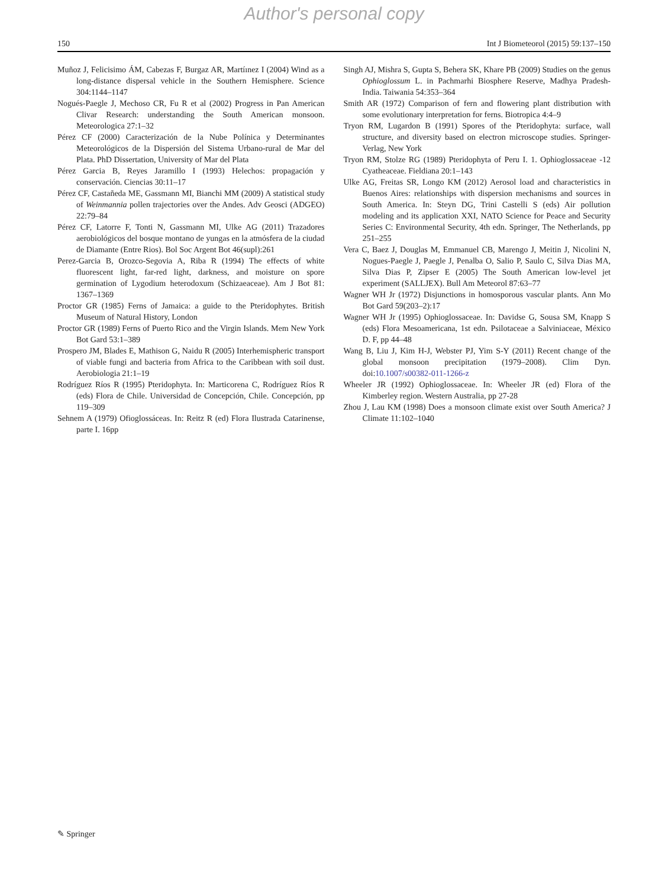Author's personal copy
150 Int J Biometeorol (2015) 59:137–150
Muñoz J, Felicisimo ÁM, Cabezas F, Burgaz AR, Martíınez I (2004) Wind as a long-distance dispersal vehicle in the Southern Hemisphere. Science 304:1144–1147
Nogués-Paegle J, Mechoso CR, Fu R et al (2002) Progress in Pan American Clivar Research: understanding the South American monsoon. Meteorologica 27:1–32
Pérez CF (2000) Caracterización de la Nube Polínica y Determinantes Meteorológicos de la Dispersión del Sistema Urbano-rural de Mar del Plata. PhD Dissertation, University of Mar del Plata
Pérez Garcia B, Reyes Jaramillo I (1993) Helechos: propagación y conservación. Ciencias 30:11–17
Pérez CF, Castañeda ME, Gassmann MI, Bianchi MM (2009) A statistical study of Weinmannia pollen trajectories over the Andes. Adv Geosci (ADGEO) 22:79–84
Pérez CF, Latorre F, Tonti N, Gassmann MI, Ulke AG (2011) Trazadores aerobiológicos del bosque montano de yungas en la atmósfera de la ciudad de Diamante (Entre Rios). Bol Soc Argent Bot 46(supl):261
Perez-Garcia B, Orozco-Segovia A, Riba R (1994) The effects of white fluorescent light, far-red light, darkness, and moisture on spore germination of Lygodium heterodoxum (Schizaeaceae). Am J Bot 81: 1367–1369
Proctor GR (1985) Ferns of Jamaica: a guide to the Pteridophytes. British Museum of Natural History, London
Proctor GR (1989) Ferns of Puerto Rico and the Virgin Islands. Mem New York Bot Gard 53:1–389
Prospero JM, Blades E, Mathison G, Naidu R (2005) Interhemispheric transport of viable fungi and bacteria from Africa to the Caribbean with soil dust. Aerobiologia 21:1–19
Rodríguez Ríos R (1995) Pteridophyta. In: Marticorena C, Rodríguez Ríos R (eds) Flora de Chile. Universidad de Concepción, Chile. Concepción, pp 119–309
Sehnem A (1979) Ofioglossáceas. In: Reitz R (ed) Flora Ilustrada Catarinense, parte I. 16pp
Singh AJ, Mishra S, Gupta S, Behera SK, Khare PB (2009) Studies on the genus Ophioglossum L. in Pachmarhi Biosphere Reserve, Madhya Pradesh-India. Taiwania 54:353–364
Smith AR (1972) Comparison of fern and flowering plant distribution with some evolutionary interpretation for ferns. Biotropica 4:4–9
Tryon RM, Lugardon B (1991) Spores of the Pteridophyta: surface, wall structure, and diversity based on electron microscope studies. Springer-Verlag, New York
Tryon RM, Stolze RG (1989) Pteridophyta of Peru I. 1. Ophioglossaceae -12 Cyatheaceae. Fieldiana 20:1–143
Ulke AG, Freitas SR, Longo KM (2012) Aerosol load and characteristics in Buenos Aires: relationships with dispersion mechanisms and sources in South America. In: Steyn DG, Trini Castelli S (eds) Air pollution modeling and its application XXI, NATO Science for Peace and Security Series C: Environmental Security, 4th edn. Springer, The Netherlands, pp 251–255
Vera C, Baez J, Douglas M, Emmanuel CB, Marengo J, Meitin J, Nicolini N, Nogues-Paegle J, Paegle J, Penalba O, Salio P, Saulo C, Silva Dias MA, Silva Dias P, Zipser E (2005) The South American low-level jet experiment (SALLJEX). Bull Am Meteorol 87:63–77
Wagner WH Jr (1972) Disjunctions in homosporous vascular plants. Ann Mo Bot Gard 59(203–2):17
Wagner WH Jr (1995) Ophioglossaceae. In: Davidse G, Sousa SM, Knapp S (eds) Flora Mesoamericana, 1st edn. Psilotaceae a Salviniaceae, México D. F, pp 44–48
Wang B, Liu J, Kim H-J, Webster PJ, Yim S-Y (2011) Recent change of the global monsoon precipitation (1979–2008). Clim Dyn. doi:10.1007/s00382-011-1266-z
Wheeler JR (1992) Ophioglossaceae. In: Wheeler JR (ed) Flora of the Kimberley region. Western Australia, pp 27-28
Zhou J, Lau KM (1998) Does a monsoon climate exist over South America? J Climate 11:102–1040
✎ Springer